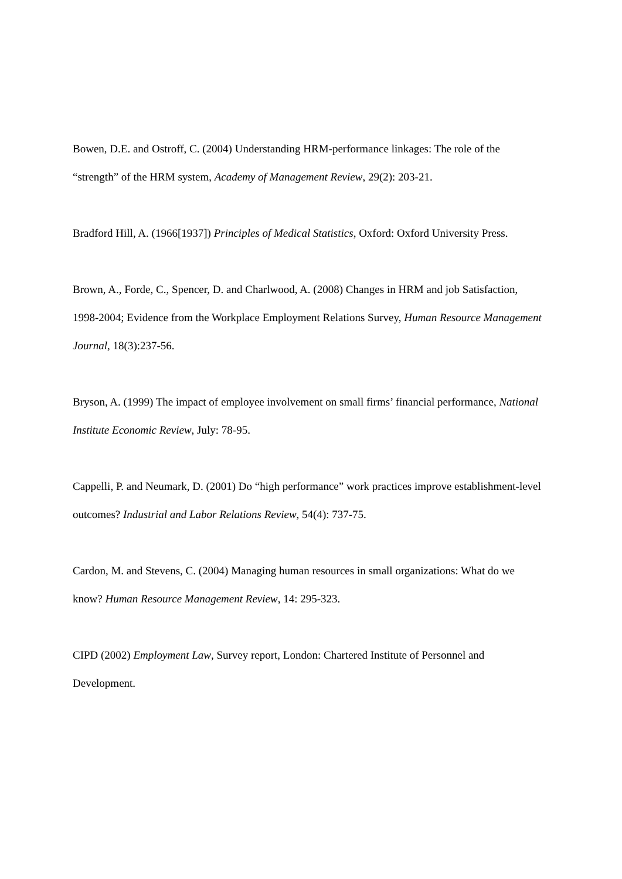Bowen, D.E. and Ostroff, C. (2004) Understanding HRM-performance linkages: The role of the “strength” of the HRM system, Academy of Management Review, 29(2): 203-21.
Bradford Hill, A. (1966[1937]) Principles of Medical Statistics, Oxford: Oxford University Press.
Brown, A., Forde, C., Spencer, D. and Charlwood, A. (2008) Changes in HRM and job Satisfaction, 1998-2004; Evidence from the Workplace Employment Relations Survey, Human Resource Management Journal, 18(3):237-56.
Bryson, A. (1999) The impact of employee involvement on small firms’ financial performance, National Institute Economic Review, July: 78-95.
Cappelli, P. and Neumark, D. (2001) Do “high performance” work practices improve establishment-level outcomes? Industrial and Labor Relations Review, 54(4): 737-75.
Cardon, M. and Stevens, C. (2004) Managing human resources in small organizations: What do we know? Human Resource Management Review, 14: 295-323.
CIPD (2002) Employment Law, Survey report, London: Chartered Institute of Personnel and Development.